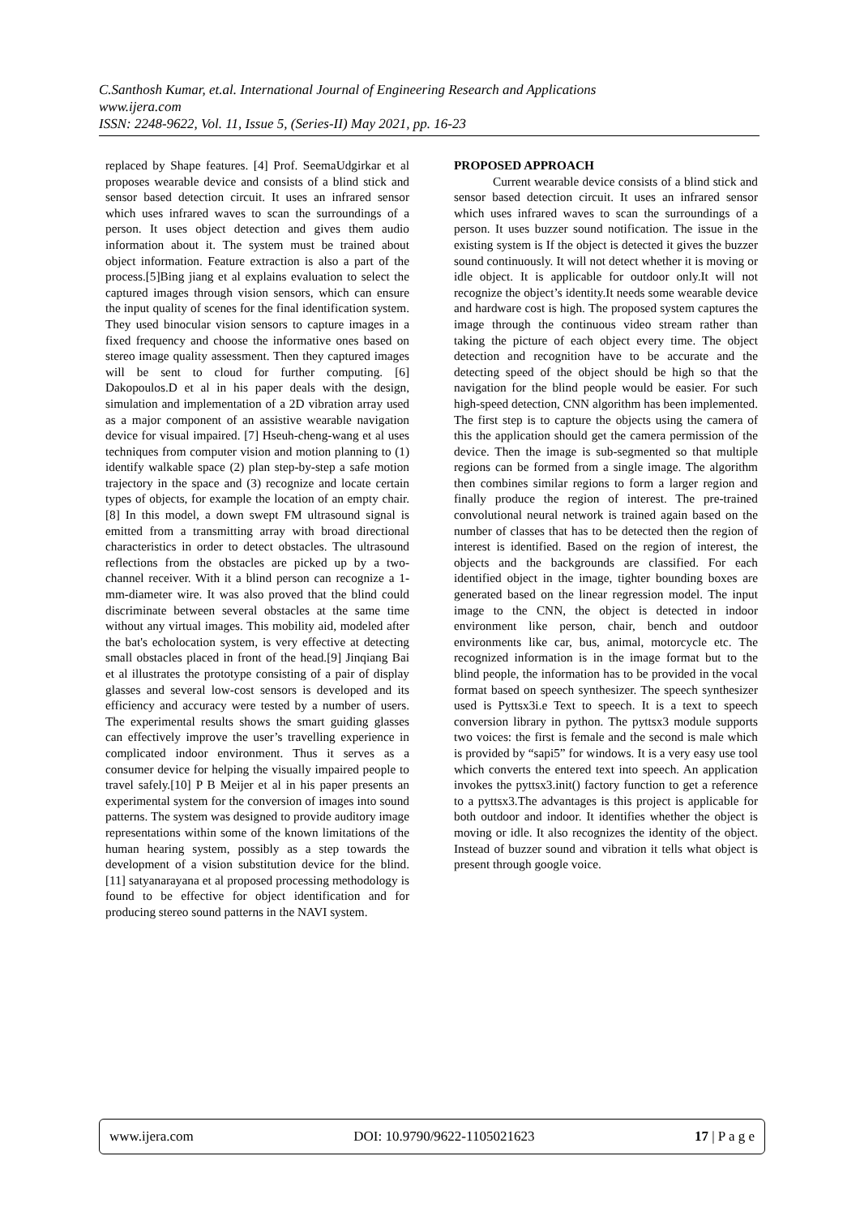C.Santhosh Kumar, et.al. International Journal of Engineering Research and Applications
www.ijera.com
ISSN: 2248-9622, Vol. 11, Issue 5, (Series-II) May 2021, pp. 16-23
replaced by Shape features. [4] Prof. SeemaUdgirkar et al proposes wearable device and consists of a blind stick and sensor based detection circuit. It uses an infrared sensor which uses infrared waves to scan the surroundings of a person. It uses object detection and gives them audio information about it. The system must be trained about object information. Feature extraction is also a part of the process.[5]Bing jiang et al explains evaluation to select the captured images through vision sensors, which can ensure the input quality of scenes for the final identification system. They used binocular vision sensors to capture images in a fixed frequency and choose the informative ones based on stereo image quality assessment. Then they captured images will be sent to cloud for further computing. [6] Dakopoulos.D et al in his paper deals with the design, simulation and implementation of a 2D vibration array used as a major component of an assistive wearable navigation device for visual impaired. [7] Hseuh-cheng-wang et al uses techniques from computer vision and motion planning to (1) identify walkable space (2) plan step-by-step a safe motion trajectory in the space and (3) recognize and locate certain types of objects, for example the location of an empty chair.[8] In this model, a down swept FM ultrasound signal is emitted from a transmitting array with broad directional characteristics in order to detect obstacles. The ultrasound reflections from the obstacles are picked up by a two-channel receiver. With it a blind person can recognize a 1-mm-diameter wire. It was also proved that the blind could discriminate between several obstacles at the same time without any virtual images. This mobility aid, modeled after the bat's echolocation system, is very effective at detecting small obstacles placed in front of the head.[9] Jinqiang Bai et al illustrates the prototype consisting of a pair of display glasses and several low-cost sensors is developed and its efficiency and accuracy were tested by a number of users. The experimental results shows the smart guiding glasses can effectively improve the user’s travelling experience in complicated indoor environment. Thus it serves as a consumer device for helping the visually impaired people to travel safely.[10] P B Meijer et al in his paper presents an experimental system for the conversion of images into sound patterns. The system was designed to provide auditory image representations within some of the known limitations of the human hearing system, possibly as a step towards the development of a vision substitution device for the blind. [11] satyanarayana et al proposed processing methodology is found to be effective for object identification and for producing stereo sound patterns in the NAVI system.
PROPOSED APPROACH
Current wearable device consists of a blind stick and sensor based detection circuit. It uses an infrared sensor which uses infrared waves to scan the surroundings of a person. It uses buzzer sound notification. The issue in the existing system is If the object is detected it gives the buzzer sound continuously. It will not detect whether it is moving or idle object. It is applicable for outdoor only.It will not recognize the object’s identity.It needs some wearable device and hardware cost is high. The proposed system captures the image through the continuous video stream rather than taking the picture of each object every time. The object detection and recognition have to be accurate and the detecting speed of the object should be high so that the navigation for the blind people would be easier. For such high-speed detection, CNN algorithm has been implemented. The first step is to capture the objects using the camera of this the application should get the camera permission of the device. Then the image is sub-segmented so that multiple regions can be formed from a single image. The algorithm then combines similar regions to form a larger region and finally produce the region of interest. The pre-trained convolutional neural network is trained again based on the number of classes that has to be detected then the region of interest is identified. Based on the region of interest, the objects and the backgrounds are classified. For each identified object in the image, tighter bounding boxes are generated based on the linear regression model. The input image to the CNN, the object is detected in indoor environment like person, chair, bench and outdoor environments like car, bus, animal, motorcycle etc. The recognized information is in the image format but to the blind people, the information has to be provided in the vocal format based on speech synthesizer. The speech synthesizer used is Pyttsx3i.e Text to speech. It is a text to speech conversion library in python. The pyttsx3 module supports two voices: the first is female and the second is male which is provided by “sapi5” for windows. It is a very easy use tool which converts the entered text into speech. An application invokes the pyttsx3.init() factory function to get a reference to a pyttsx3.The advantages is this project is applicable for both outdoor and indoor. It identifies whether the object is moving or idle. It also recognizes the identity of the object. Instead of buzzer sound and vibration it tells what object is present through google voice.
www.ijera.com DOI: 10.9790/9622-1105021623 17 | P a g e